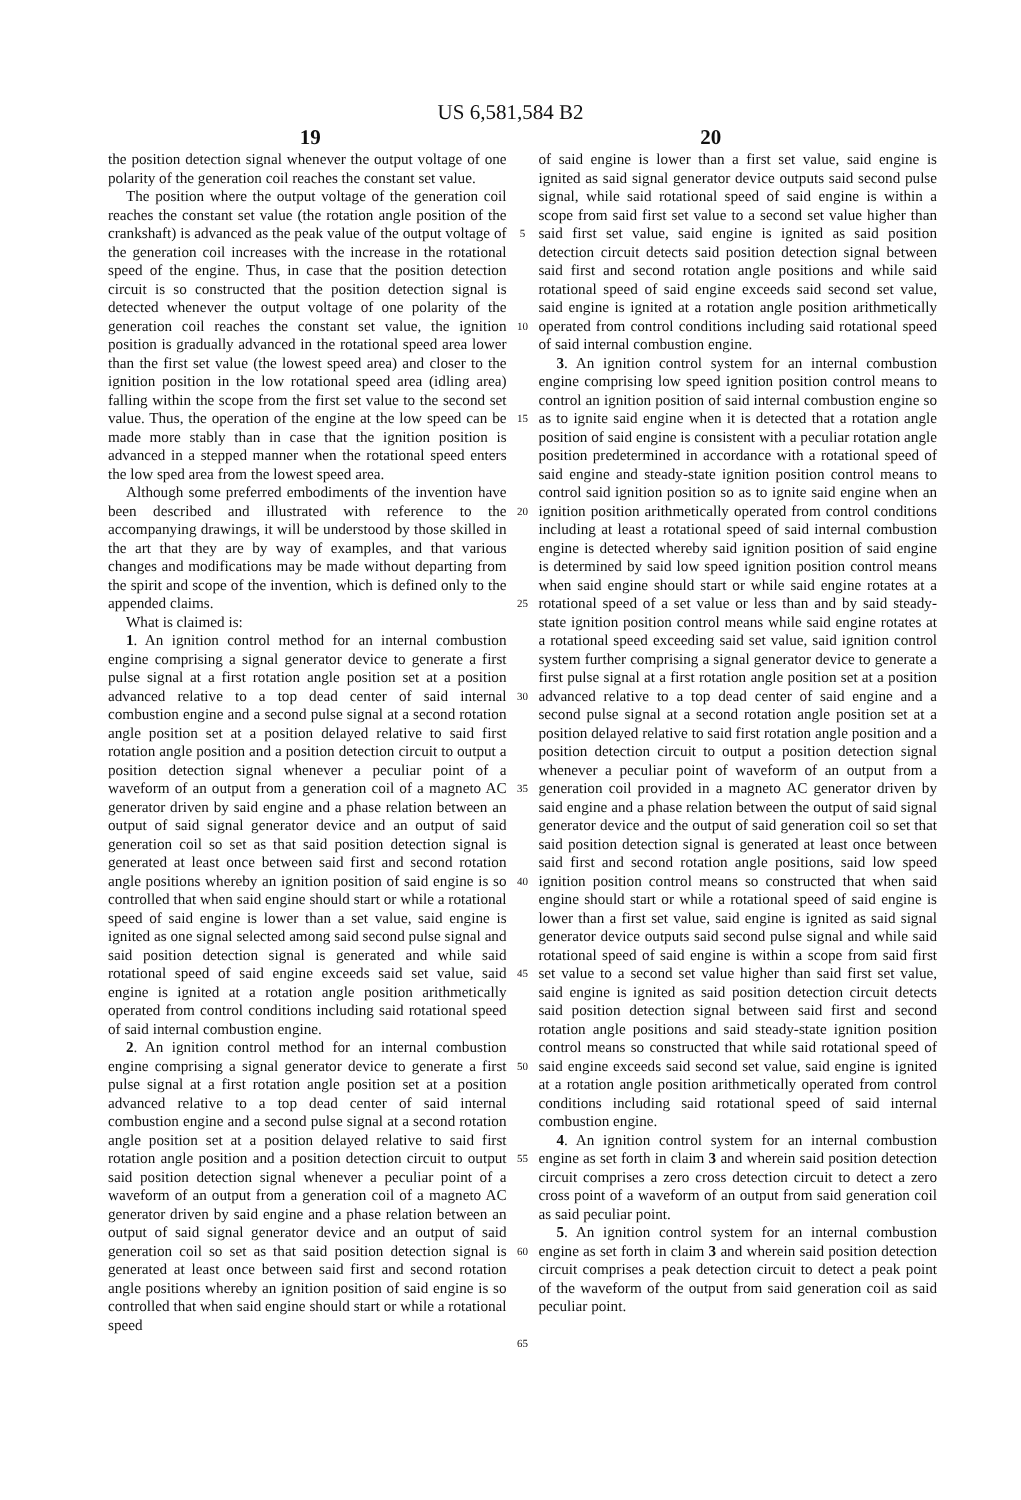US 6,581,584 B2
19 20
the position detection signal whenever the output voltage of one polarity of the generation coil reaches the constant set value.
The position where the output voltage of the generation coil reaches the constant set value (the rotation angle position of the crankshaft) is advanced as the peak value of the output voltage of the generation coil increases with the increase in the rotational speed of the engine. Thus, in case that the position detection circuit is so constructed that the position detection signal is detected whenever the output voltage of one polarity of the generation coil reaches the constant set value, the ignition position is gradually advanced in the rotational speed area lower than the first set value (the lowest speed area) and closer to the ignition position in the low rotational speed area (idling area) falling within the scope from the first set value to the second set value. Thus, the operation of the engine at the low speed can be made more stably than in case that the ignition position is advanced in a stepped manner when the rotational speed enters the low sped area from the lowest speed area.
Although some preferred embodiments of the invention have been described and illustrated with reference to the accompanying drawings, it will be understood by those skilled in the art that they are by way of examples, and that various changes and modifications may be made without departing from the spirit and scope of the invention, which is defined only to the appended claims.
What is claimed is:
1. An ignition control method for an internal combustion engine comprising a signal generator device to generate a first pulse signal at a first rotation angle position set at a position advanced relative to a top dead center of said internal combustion engine and a second pulse signal at a second rotation angle position set at a position delayed relative to said first rotation angle position and a position detection circuit to output a position detection signal whenever a peculiar point of a waveform of an output from a generation coil of a magneto AC generator driven by said engine and a phase relation between an output of said signal generator device and an output of said generation coil so set as that said position detection signal is generated at least once between said first and second rotation angle positions whereby an ignition position of said engine is so controlled that when said engine should start or while a rotational speed of said engine is lower than a set value, said engine is ignited as one signal selected among said second pulse signal and said position detection signal is generated and while said rotational speed of said engine exceeds said set value, said engine is ignited at a rotation angle position arithmetically operated from control conditions including said rotational speed of said internal combustion engine.
2. An ignition control method for an internal combustion engine comprising a signal generator device to generate a first pulse signal at a first rotation angle position set at a position advanced relative to a top dead center of said internal combustion engine and a second pulse signal at a second rotation angle position set at a position delayed relative to said first rotation angle position and a position detection circuit to output said position detection signal whenever a peculiar point of a waveform of an output from a generation coil of a magneto AC generator driven by said engine and a phase relation between an output of said signal generator device and an output of said generation coil so set as that said position detection signal is generated at least once between said first and second rotation angle positions whereby an ignition position of said engine is so controlled that when said engine should start or while a rotational speed
5
10
15
20
25
30
35
40
45
50
55
60
65
of said engine is lower than a first set value, said engine is ignited as said signal generator device outputs said second pulse signal, while said rotational speed of said engine is within a scope from said first set value to a second set value higher than said first set value, said engine is ignited as said position detection circuit detects said position detection signal between said first and second rotation angle positions and while said rotational speed of said engine exceeds said second set value, said engine is ignited at a rotation angle position arithmetically operated from control conditions including said rotational speed of said internal combustion engine.
3. An ignition control system for an internal combustion engine comprising low speed ignition position control means to control an ignition position of said internal combustion engine so as to ignite said engine when it is detected that a rotation angle position of said engine is consistent with a peculiar rotation angle position predetermined in accordance with a rotational speed of said engine and steady-state ignition position control means to control said ignition position so as to ignite said engine when an ignition position arithmetically operated from control conditions including at least a rotational speed of said internal combustion engine is detected whereby said ignition position of said engine is determined by said low speed ignition position control means when said engine should start or while said engine rotates at a rotational speed of a set value or less than and by said steady-state ignition position control means while said engine rotates at a rotational speed exceeding said set value, said ignition control system further comprising a signal generator device to generate a first pulse signal at a first rotation angle position set at a position advanced relative to a top dead center of said engine and a second pulse signal at a second rotation angle position set at a position delayed relative to said first rotation angle position and a position detection circuit to output a position detection signal whenever a peculiar point of waveform of an output from a generation coil provided in a magneto AC generator driven by said engine and a phase relation between the output of said signal generator device and the output of said generation coil so set that said position detection signal is generated at least once between said first and second rotation angle positions, said low speed ignition position control means so constructed that when said engine should start or while a rotational speed of said engine is lower than a first set value, said engine is ignited as said signal generator device outputs said second pulse signal and while said rotational speed of said engine is within a scope from said first set value to a second set value higher than said first set value, said engine is ignited as said position detection circuit detects said position detection signal between said first and second rotation angle positions and said steady-state ignition position control means so constructed that while said rotational speed of said engine exceeds said second set value, said engine is ignited at a rotation angle position arithmetically operated from control conditions including said rotational speed of said internal combustion engine.
4. An ignition control system for an internal combustion engine as set forth in claim 3 and wherein said position detection circuit comprises a zero cross detection circuit to detect a zero cross point of a waveform of an output from said generation coil as said peculiar point.
5. An ignition control system for an internal combustion engine as set forth in claim 3 and wherein said position detection circuit comprises a peak detection circuit to detect a peak point of the waveform of the output from said generation coil as said peculiar point.